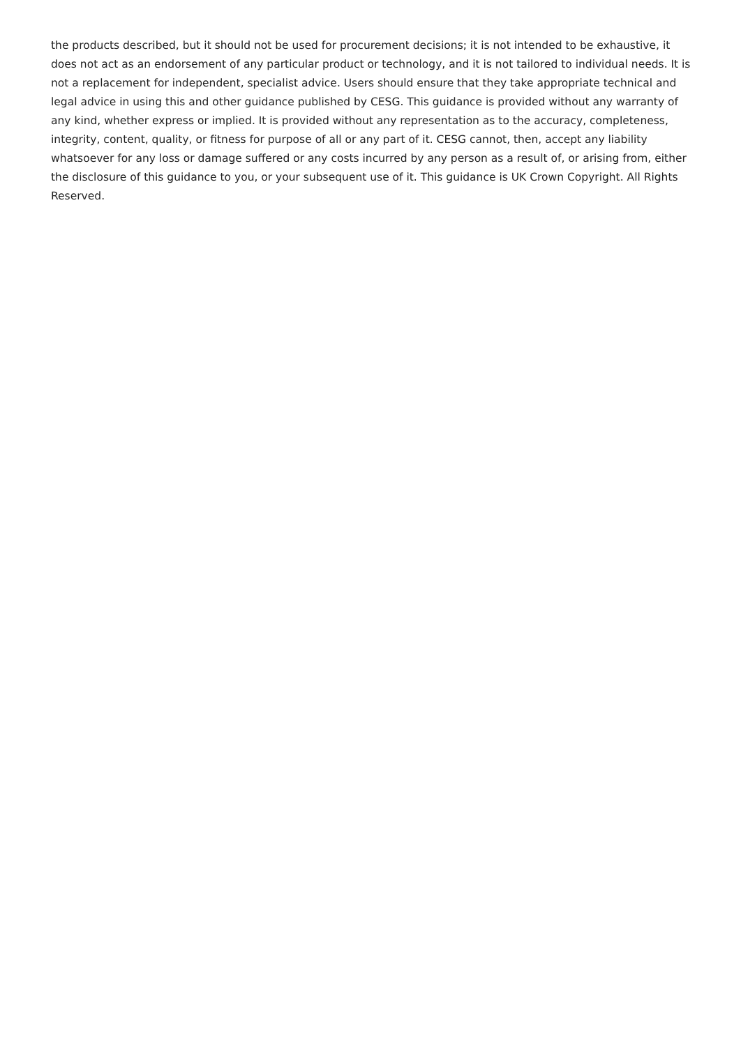the products described, but it should not be used for procurement decisions; it is not intended to be exhaustive, it does not act as an endorsement of any particular product or technology, and it is not tailored to individual needs. It is not a replacement for independent, specialist advice. Users should ensure that they take appropriate technical and legal advice in using this and other guidance published by CESG. This guidance is provided without any warranty of any kind, whether express or implied. It is provided without any representation as to the accuracy, completeness, integrity, content, quality, or fitness for purpose of all or any part of it. CESG cannot, then, accept any liability whatsoever for any loss or damage suffered or any costs incurred by any person as a result of, or arising from, either the disclosure of this guidance to you, or your subsequent use of it. This guidance is UK Crown Copyright. All Rights Reserved.